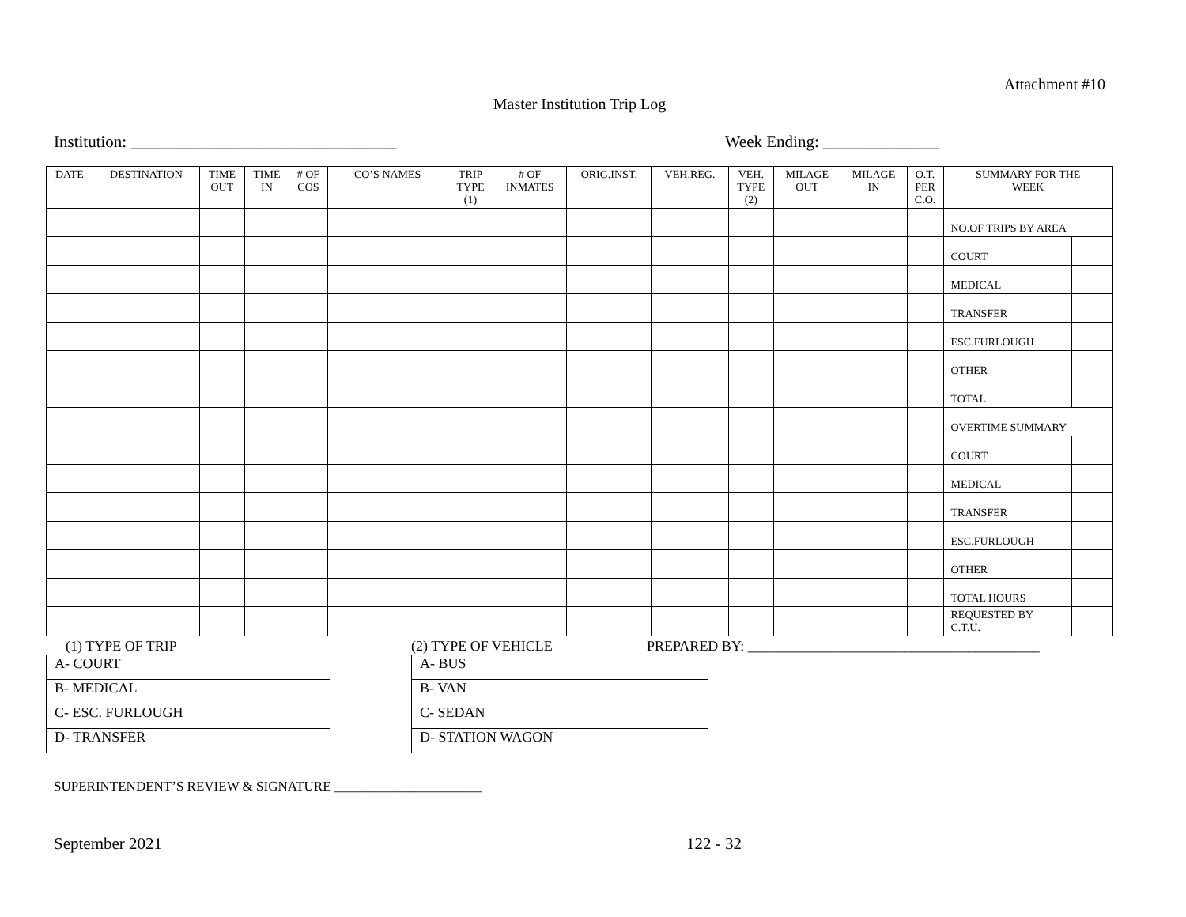Attachment #10
Master Institution Trip Log
Institution: ________________________________ Week Ending: ______________
| DATE | DESTINATION | TIME OUT | TIME IN | # OF COS | CO’S NAMES | TRIP TYPE (1) | # OF INMATES | ORIG.INST. | VEH.REG. | VEH. TYPE (2) | MILAGE OUT | MILAGE IN | O.T. PER C.O. | SUMMARY FOR THE WEEK | |
| --- | --- | --- | --- | --- | --- | --- | --- | --- | --- | --- | --- | --- | --- | --- | --- |
| | | | | | | | | | | | | | | NO.OF TRIPS BY AREA | |
| | | | | | | | | | | | | | | COURT | |
| | | | | | | | | | | | | | | MEDICAL | |
| | | | | | | | | | | | | | | TRANSFER | |
| | | | | | | | | | | | | | | ESC.FURLOUGH | |
| | | | | | | | | | | | | | | OTHER | |
| | | | | | | | | | | | | | | TOTAL | |
| | | | | | | | | | | | | | | OVERTIME SUMMARY | |
| | | | | | | | | | | | | | | COURT | |
| | | | | | | | | | | | | | | MEDICAL | |
| | | | | | | | | | | | | | | TRANSFER | |
| | | | | | | | | | | | | | | ESC.FURLOUGH | |
| | | | | | | | | | | | | | | OTHER | |
| | | | | | | | | | | | | | | TOTAL HOURS | |
| | | | | | | | | | | | | | | REQUESTED BY C.T.U. | |
(1) TYPE OF TRIP
| A- COURT |
| B- MEDICAL |
| C- ESC. FURLOUGH |
| D- TRANSFER |
(2) TYPE OF VEHICLE
| A- BUS |
| B- VAN |
| C- SEDAN |
| D- STATION WAGON |
PREPARED BY: _________________________________________
SUPERINTENDENT’S REVIEW & SIGNATURE ______________________
September 2021 122 - 32